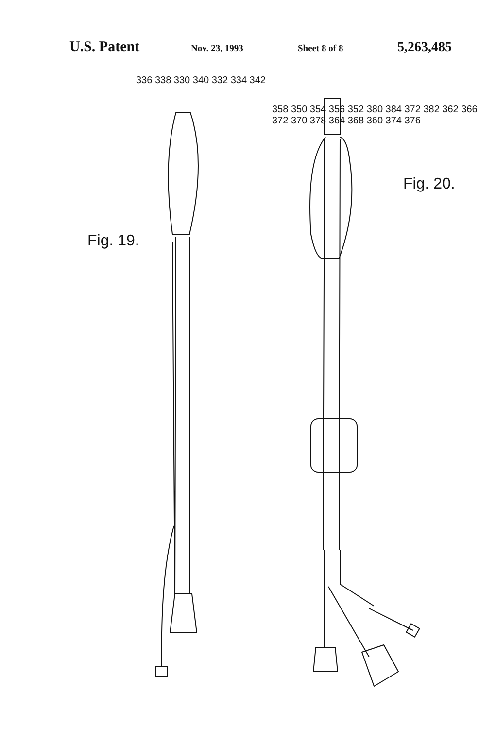U.S. Patent Nov. 23, 1993 Sheet 8 of 8 5,263,485
336 338 330 340 332 334 342
Fig. 19.
358 350 354 356 352 380 384 372 382 362 366 372 370 378 364 368 360 374 376
Fig. 20.